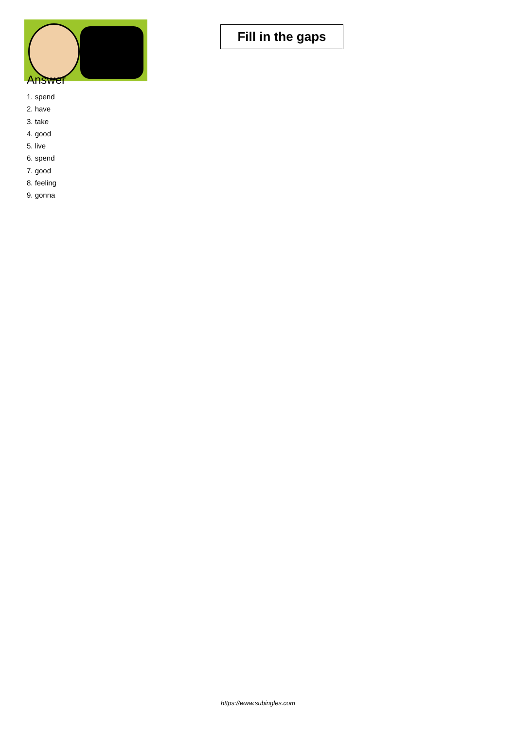Fill in the gaps
Answer
1. spend
2. have
3. take
4. good
5. live
6. spend
7. good
8. feeling
9. gonna
https://www.subingles.com